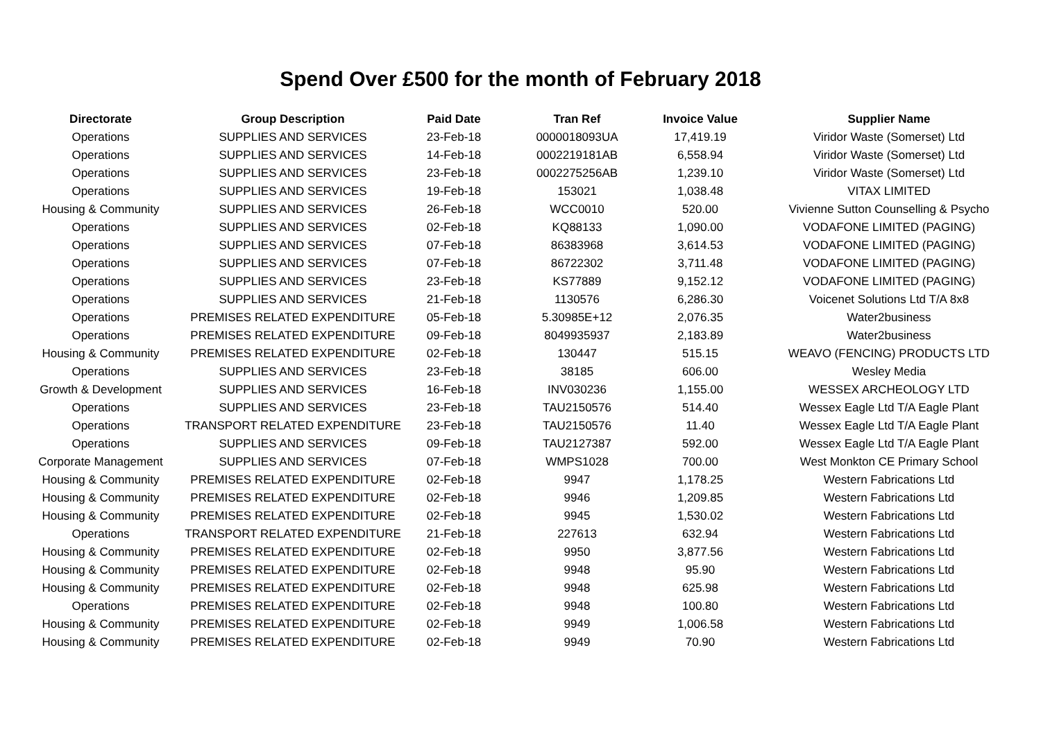Spend Over £500 for the month of February 2018
| Directorate | Group Description | Paid Date | Tran Ref | Invoice Value | Supplier Name |
| --- | --- | --- | --- | --- | --- |
| Operations | SUPPLIES AND SERVICES | 23-Feb-18 | 0000018093UA | 17,419.19 | Viridor Waste (Somerset) Ltd |
| Operations | SUPPLIES AND SERVICES | 14-Feb-18 | 0002219181AB | 6,558.94 | Viridor Waste (Somerset) Ltd |
| Operations | SUPPLIES AND SERVICES | 23-Feb-18 | 0002275256AB | 1,239.10 | Viridor Waste (Somerset) Ltd |
| Operations | SUPPLIES AND SERVICES | 19-Feb-18 | 153021 | 1,038.48 | VITAX LIMITED |
| Housing & Community | SUPPLIES AND SERVICES | 26-Feb-18 | WCC0010 | 520.00 | Vivienne Sutton Counselling & Psycho |
| Operations | SUPPLIES AND SERVICES | 02-Feb-18 | KQ88133 | 1,090.00 | VODAFONE LIMITED (PAGING) |
| Operations | SUPPLIES AND SERVICES | 07-Feb-18 | 86383968 | 3,614.53 | VODAFONE LIMITED (PAGING) |
| Operations | SUPPLIES AND SERVICES | 07-Feb-18 | 86722302 | 3,711.48 | VODAFONE LIMITED (PAGING) |
| Operations | SUPPLIES AND SERVICES | 23-Feb-18 | KS77889 | 9,152.12 | VODAFONE LIMITED (PAGING) |
| Operations | SUPPLIES AND SERVICES | 21-Feb-18 | 1130576 | 6,286.30 | Voicenet Solutions Ltd T/A 8x8 |
| Operations | PREMISES RELATED EXPENDITURE | 05-Feb-18 | 5.30985E+12 | 2,076.35 | Water2business |
| Operations | PREMISES RELATED EXPENDITURE | 09-Feb-18 | 8049935937 | 2,183.89 | Water2business |
| Housing & Community | PREMISES RELATED EXPENDITURE | 02-Feb-18 | 130447 | 515.15 | WEAVO (FENCING) PRODUCTS LTD |
| Operations | SUPPLIES AND SERVICES | 23-Feb-18 | 38185 | 606.00 | Wesley Media |
| Growth & Development | SUPPLIES AND SERVICES | 16-Feb-18 | INV030236 | 1,155.00 | WESSEX ARCHEOLOGY LTD |
| Operations | SUPPLIES AND SERVICES | 23-Feb-18 | TAU2150576 | 514.40 | Wessex Eagle Ltd T/A Eagle Plant |
| Operations | TRANSPORT RELATED EXPENDITURE | 23-Feb-18 | TAU2150576 | 11.40 | Wessex Eagle Ltd T/A Eagle Plant |
| Operations | SUPPLIES AND SERVICES | 09-Feb-18 | TAU2127387 | 592.00 | Wessex Eagle Ltd T/A Eagle Plant |
| Corporate Management | SUPPLIES AND SERVICES | 07-Feb-18 | WMPS1028 | 700.00 | West Monkton CE Primary School |
| Housing & Community | PREMISES RELATED EXPENDITURE | 02-Feb-18 | 9947 | 1,178.25 | Western Fabrications Ltd |
| Housing & Community | PREMISES RELATED EXPENDITURE | 02-Feb-18 | 9946 | 1,209.85 | Western Fabrications Ltd |
| Housing & Community | PREMISES RELATED EXPENDITURE | 02-Feb-18 | 9945 | 1,530.02 | Western Fabrications Ltd |
| Operations | TRANSPORT RELATED EXPENDITURE | 21-Feb-18 | 227613 | 632.94 | Western Fabrications Ltd |
| Housing & Community | PREMISES RELATED EXPENDITURE | 02-Feb-18 | 9950 | 3,877.56 | Western Fabrications Ltd |
| Housing & Community | PREMISES RELATED EXPENDITURE | 02-Feb-18 | 9948 | 95.90 | Western Fabrications Ltd |
| Housing & Community | PREMISES RELATED EXPENDITURE | 02-Feb-18 | 9948 | 625.98 | Western Fabrications Ltd |
| Operations | PREMISES RELATED EXPENDITURE | 02-Feb-18 | 9948 | 100.80 | Western Fabrications Ltd |
| Housing & Community | PREMISES RELATED EXPENDITURE | 02-Feb-18 | 9949 | 1,006.58 | Western Fabrications Ltd |
| Housing & Community | PREMISES RELATED EXPENDITURE | 02-Feb-18 | 9949 | 70.90 | Western Fabrications Ltd |